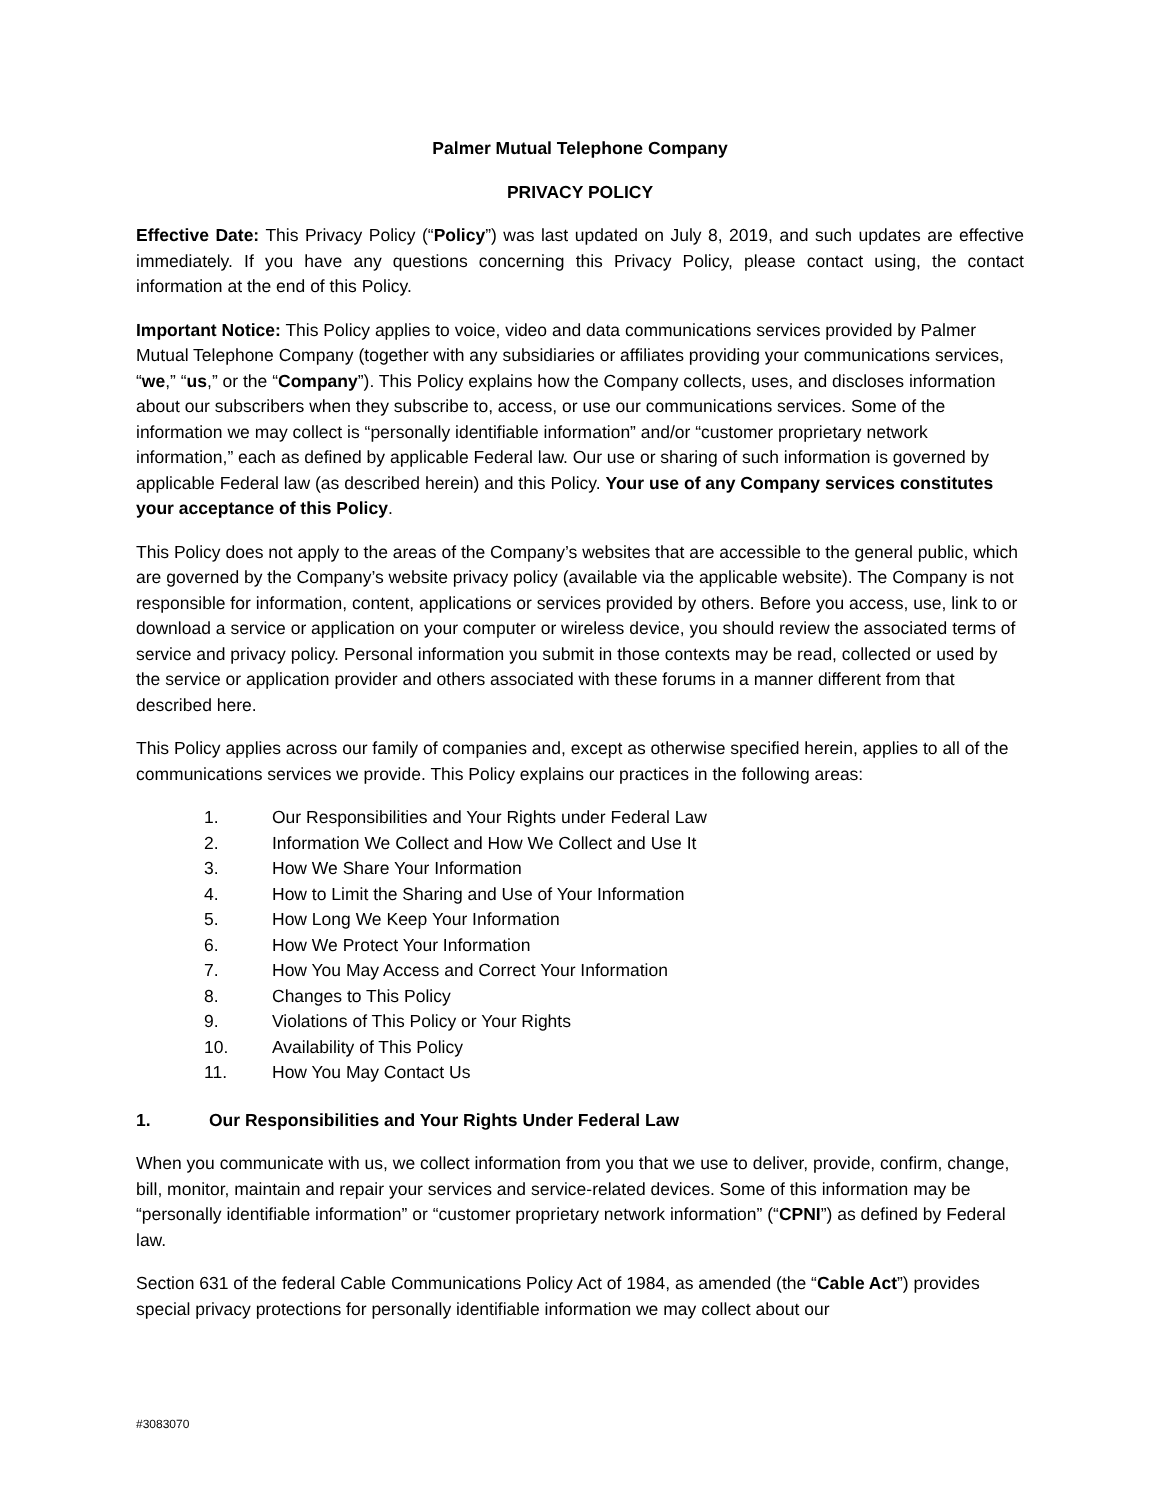Palmer Mutual Telephone Company
PRIVACY POLICY
Effective Date: This Privacy Policy (“Policy”) was last updated on July 8, 2019, and such updates are effective immediately. If you have any questions concerning this Privacy Policy, please contact using, the contact information at the end of this Policy.
Important Notice: This Policy applies to voice, video and data communications services provided by Palmer Mutual Telephone Company (together with any subsidiaries or affiliates providing your communications services, “we,” “us,” or the “Company”). This Policy explains how the Company collects, uses, and discloses information about our subscribers when they subscribe to, access, or use our communications services. Some of the information we may collect is “personally identifiable information” and/or “customer proprietary network information,” each as defined by applicable Federal law. Our use or sharing of such information is governed by applicable Federal law (as described herein) and this Policy. Your use of any Company services constitutes your acceptance of this Policy.
This Policy does not apply to the areas of the Company’s websites that are accessible to the general public, which are governed by the Company’s website privacy policy (available via the applicable website). The Company is not responsible for information, content, applications or services provided by others. Before you access, use, link to or download a service or application on your computer or wireless device, you should review the associated terms of service and privacy policy. Personal information you submit in those contexts may be read, collected or used by the service or application provider and others associated with these forums in a manner different from that described here.
This Policy applies across our family of companies and, except as otherwise specified herein, applies to all of the communications services we provide. This Policy explains our practices in the following areas:
1. Our Responsibilities and Your Rights under Federal Law
2. Information We Collect and How We Collect and Use It
3. How We Share Your Information
4. How to Limit the Sharing and Use of Your Information
5. How Long We Keep Your Information
6. How We Protect Your Information
7. How You May Access and Correct Your Information
8. Changes to This Policy
9. Violations of This Policy or Your Rights
10. Availability of This Policy
11. How You May Contact Us
1. Our Responsibilities and Your Rights Under Federal Law
When you communicate with us, we collect information from you that we use to deliver, provide, confirm, change, bill, monitor, maintain and repair your services and service-related devices. Some of this information may be “personally identifiable information” or “customer proprietary network information” (“CPNI”) as defined by Federal law.
Section 631 of the federal Cable Communications Policy Act of 1984, as amended (the “Cable Act”) provides special privacy protections for personally identifiable information we may collect about our
#3083070